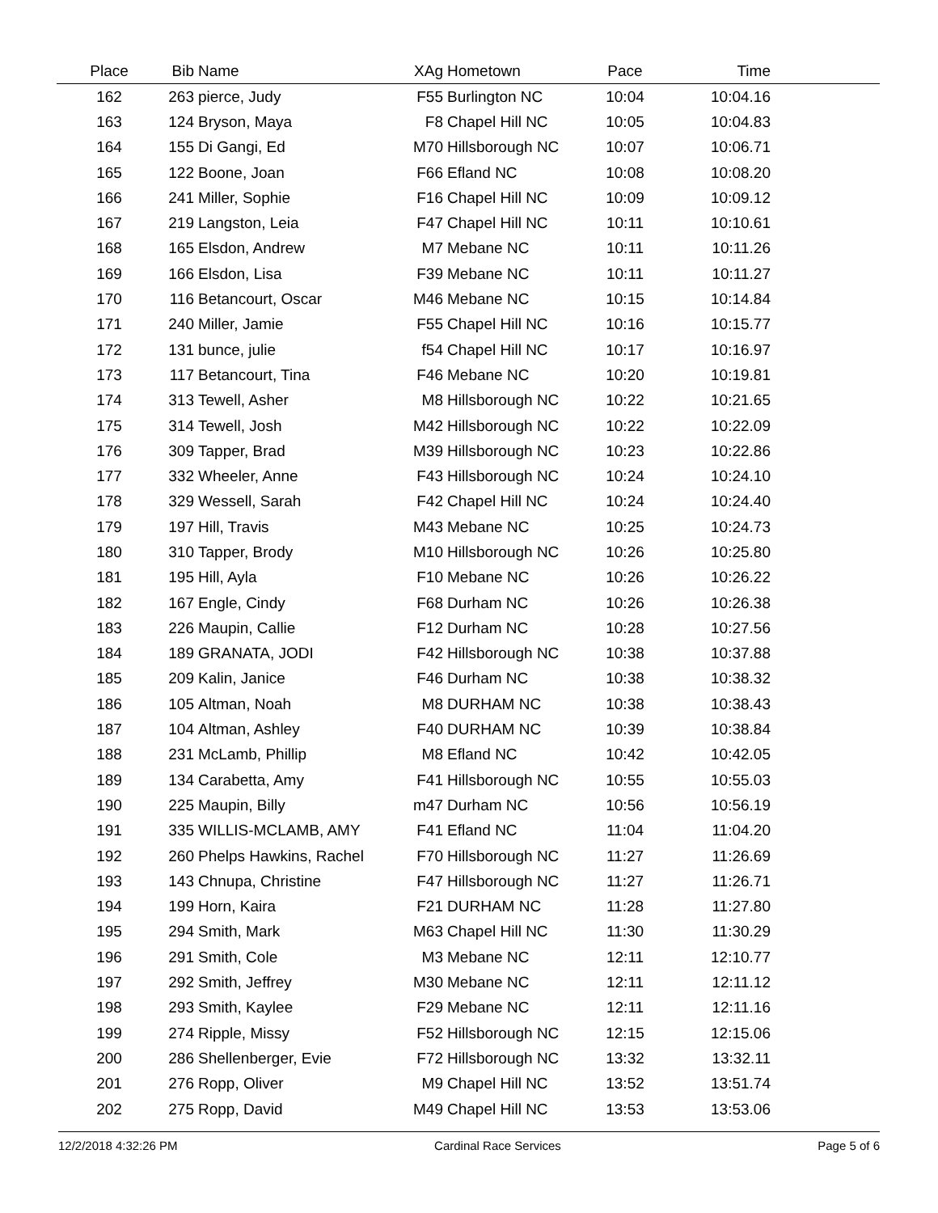| Place | Bib | Name | XAg | Hometown | Pace | Time | |
| --- | --- | --- | --- | --- | --- | --- | --- |
| 162 | 263 | pierce, Judy | F55 | Burlington NC | 10:04 | 10:04.16 | |
| 163 | 124 | Bryson, Maya | F8 | Chapel Hill NC | 10:05 | 10:04.83 | |
| 164 | 155 | Di Gangi, Ed | M70 | Hillsborough NC | 10:07 | 10:06.71 | |
| 165 | 122 | Boone, Joan | F66 | Efland NC | 10:08 | 10:08.20 | |
| 166 | 241 | Miller, Sophie | F16 | Chapel Hill NC | 10:09 | 10:09.12 | |
| 167 | 219 | Langston, Leia | F47 | Chapel Hill NC | 10:11 | 10:10.61 | |
| 168 | 165 | Elsdon, Andrew | M7 | Mebane NC | 10:11 | 10:11.26 | |
| 169 | 166 | Elsdon, Lisa | F39 | Mebane NC | 10:11 | 10:11.27 | |
| 170 | 116 | Betancourt, Oscar | M46 | Mebane NC | 10:15 | 10:14.84 | |
| 171 | 240 | Miller, Jamie | F55 | Chapel Hill NC | 10:16 | 10:15.77 | |
| 172 | 131 | bunce, julie | f54 | Chapel Hill NC | 10:17 | 10:16.97 | |
| 173 | 117 | Betancourt, Tina | F46 | Mebane NC | 10:20 | 10:19.81 | |
| 174 | 313 | Tewell, Asher | M8 | Hillsborough NC | 10:22 | 10:21.65 | |
| 175 | 314 | Tewell, Josh | M42 | Hillsborough NC | 10:22 | 10:22.09 | |
| 176 | 309 | Tapper, Brad | M39 | Hillsborough NC | 10:23 | 10:22.86 | |
| 177 | 332 | Wheeler, Anne | F43 | Hillsborough NC | 10:24 | 10:24.10 | |
| 178 | 329 | Wessell, Sarah | F42 | Chapel Hill NC | 10:24 | 10:24.40 | |
| 179 | 197 | Hill, Travis | M43 | Mebane NC | 10:25 | 10:24.73 | |
| 180 | 310 | Tapper, Brody | M10 | Hillsborough NC | 10:26 | 10:25.80 | |
| 181 | 195 | Hill, Ayla | F10 | Mebane NC | 10:26 | 10:26.22 | |
| 182 | 167 | Engle, Cindy | F68 | Durham NC | 10:26 | 10:26.38 | |
| 183 | 226 | Maupin, Callie | F12 | Durham NC | 10:28 | 10:27.56 | |
| 184 | 189 | GRANATA, JODI | F42 | Hillsborough NC | 10:38 | 10:37.88 | |
| 185 | 209 | Kalin, Janice | F46 | Durham NC | 10:38 | 10:38.32 | |
| 186 | 105 | Altman, Noah | M8 | DURHAM NC | 10:38 | 10:38.43 | |
| 187 | 104 | Altman, Ashley | F40 | DURHAM NC | 10:39 | 10:38.84 | |
| 188 | 231 | McLamb, Phillip | M8 | Efland NC | 10:42 | 10:42.05 | |
| 189 | 134 | Carabetta, Amy | F41 | Hillsborough NC | 10:55 | 10:55.03 | |
| 190 | 225 | Maupin, Billy | m47 | Durham NC | 10:56 | 10:56.19 | |
| 191 | 335 | WILLIS-MCLAMB, AMY | F41 | Efland NC | 11:04 | 11:04.20 | |
| 192 | 260 | Phelps Hawkins, Rachel | F70 | Hillsborough NC | 11:27 | 11:26.69 | |
| 193 | 143 | Chnupa, Christine | F47 | Hillsborough NC | 11:27 | 11:26.71 | |
| 194 | 199 | Horn, Kaira | F21 | DURHAM NC | 11:28 | 11:27.80 | |
| 195 | 294 | Smith, Mark | M63 | Chapel Hill NC | 11:30 | 11:30.29 | |
| 196 | 291 | Smith, Cole | M3 | Mebane NC | 12:11 | 12:10.77 | |
| 197 | 292 | Smith, Jeffrey | M30 | Mebane NC | 12:11 | 12:11.12 | |
| 198 | 293 | Smith, Kaylee | F29 | Mebane NC | 12:11 | 12:11.16 | |
| 199 | 274 | Ripple, Missy | F52 | Hillsborough NC | 12:15 | 12:15.06 | |
| 200 | 286 | Shellenberger, Evie | F72 | Hillsborough NC | 13:32 | 13:32.11 | |
| 201 | 276 | Ropp, Oliver | M9 | Chapel Hill NC | 13:52 | 13:51.74 | |
| 202 | 275 | Ropp, David | M49 | Chapel Hill NC | 13:53 | 13:53.06 | |
12/2/2018 4:32:26 PM Cardinal Race Services Page 5 of 6